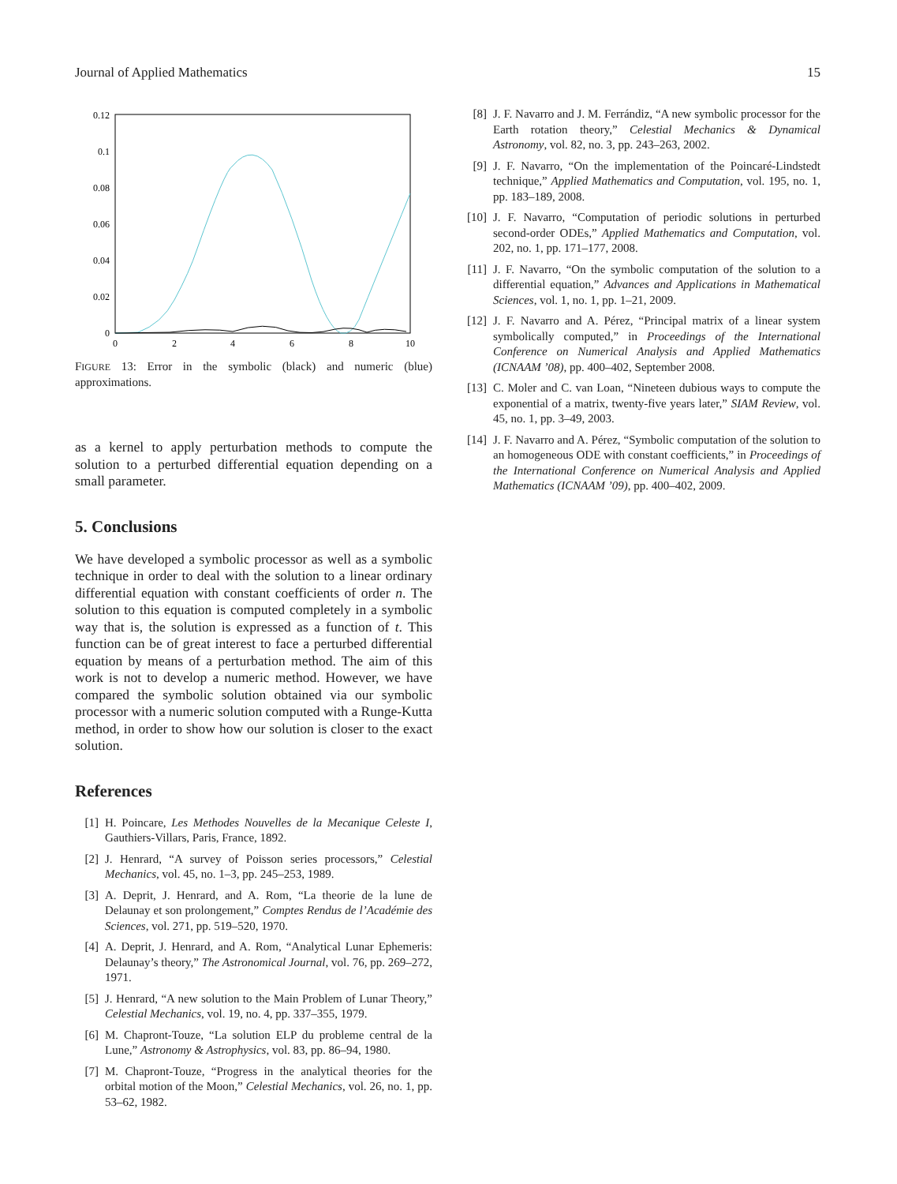Journal of Applied Mathematics 15
0.12
0.1
0.08
0.06
0.04
0.02
0
0
2
4
6
8
10
FIGURE 13: Error in the symbolic (black) and numeric (blue) approximations.
as a kernel to apply perturbation methods to compute the solution to a perturbed differential equation depending on a small parameter.
5. Conclusions
We have developed a symbolic processor as well as a symbolic technique in order to deal with the solution to a linear ordinary differential equation with constant coefficients of order n. The solution to this equation is computed completely in a symbolic way that is, the solution is expressed as a function of t. This function can be of great interest to face a perturbed differential equation by means of a perturbation method. The aim of this work is not to develop a numeric method. However, we have compared the symbolic solution obtained via our symbolic processor with a numeric solution computed with a Runge-Kutta method, in order to show how our solution is closer to the exact solution.
References
[1] H. Poincare, Les Methodes Nouvelles de la Mecanique Celeste I, Gauthiers-Villars, Paris, France, 1892.
[2] J. Henrard, “A survey of Poisson series processors,” Celestial Mechanics, vol. 45, no. 1–3, pp. 245–253, 1989.
[3] A. Deprit, J. Henrard, and A. Rom, “La theorie de la lune de Delaunay et son prolongement,” Comptes Rendus de l’Académie des Sciences, vol. 271, pp. 519–520, 1970.
[4] A. Deprit, J. Henrard, and A. Rom, “Analytical Lunar Ephemeris: Delaunay’s theory,” The Astronomical Journal, vol. 76, pp. 269–272, 1971.
[5] J. Henrard, “A new solution to the Main Problem of Lunar Theory,” Celestial Mechanics, vol. 19, no. 4, pp. 337–355, 1979.
[6] M. Chapront-Touze, “La solution ELP du probleme central de la Lune,” Astronomy & Astrophysics, vol. 83, pp. 86–94, 1980.
[7] M. Chapront-Touze, “Progress in the analytical theories for the orbital motion of the Moon,” Celestial Mechanics, vol. 26, no. 1, pp. 53–62, 1982.
[8] J. F. Navarro and J. M. Ferrándiz, “A new symbolic processor for the Earth rotation theory,” Celestial Mechanics & Dynamical Astronomy, vol. 82, no. 3, pp. 243–263, 2002.
[9] J. F. Navarro, “On the implementation of the Poincaré-Lindstedt technique,” Applied Mathematics and Computation, vol. 195, no. 1, pp. 183–189, 2008.
[10] J. F. Navarro, “Computation of periodic solutions in perturbed second-order ODEs,” Applied Mathematics and Computation, vol. 202, no. 1, pp. 171–177, 2008.
[11] J. F. Navarro, “On the symbolic computation of the solution to a differential equation,” Advances and Applications in Mathematical Sciences, vol. 1, no. 1, pp. 1–21, 2009.
[12] J. F. Navarro and A. Pérez, “Principal matrix of a linear system symbolically computed,” in Proceedings of the International Conference on Numerical Analysis and Applied Mathematics (ICNAAM ’08), pp. 400–402, September 2008.
[13] C. Moler and C. van Loan, “Nineteen dubious ways to compute the exponential of a matrix, twenty-five years later,” SIAM Review, vol. 45, no. 1, pp. 3–49, 2003.
[14] J. F. Navarro and A. Pérez, “Symbolic computation of the solution to an homogeneous ODE with constant coefficients,” in Proceedings of the International Conference on Numerical Analysis and Applied Mathematics (ICNAAM ’09), pp. 400–402, 2009.